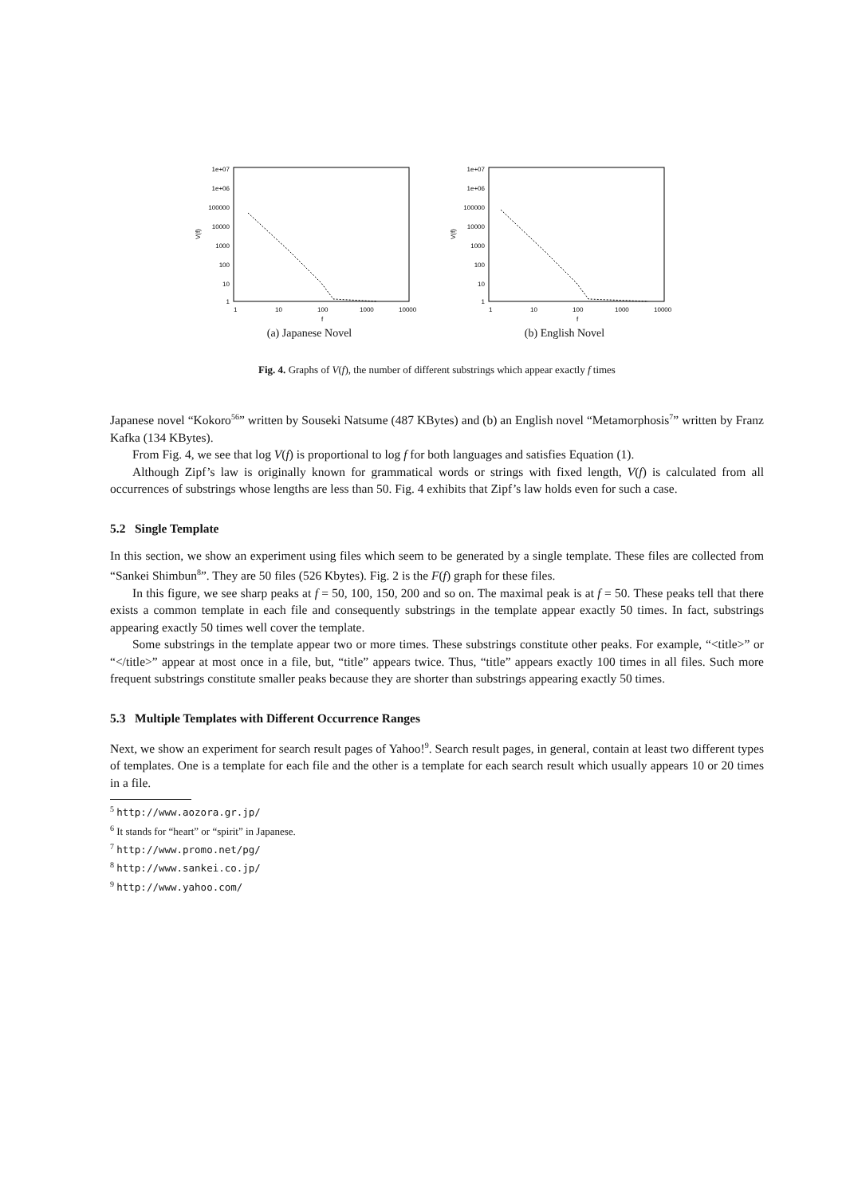1e+07
1e+06
100000
10000
1000
100
10
1
1
10
100
1000
10000
f
V(f)
(a) Japanese Novel
1e+07
1e+06
100000
10000
1000
100
10
1
1
10
100
1000
10000
f
V(f)
(b) English Novel
Fig. 4. Graphs of V(f), the number of different substrings which appear exactly f times
Japanese novel “Kokoro<sup>56</sup>” written by Souseki Natsume (487 KBytes) and (b) an English novel “Metamorphosis<sup>7</sup>” written by Franz Kafka (134 KBytes).
From Fig. 4, we see that log V(f) is proportional to log f for both languages and satisfies Equation (1).
Although Zipf’s law is originally known for grammatical words or strings with fixed length, V(f) is calculated from all occurrences of substrings whose lengths are less than 50. Fig. 4 exhibits that Zipf’s law holds even for such a case.
5.2 Single Template
In this section, we show an experiment using files which seem to be generated by a single template. These files are collected from “Sankei Shimbun<sup>8</sup>”. They are 50 files (526 Kbytes). Fig. 2 is the F(f) graph for these files.
In this figure, we see sharp peaks at f = 50, 100, 150, 200 and so on. The maximal peak is at f = 50. These peaks tell that there exists a common template in each file and consequently substrings in the template appear exactly 50 times. In fact, substrings appearing exactly 50 times well cover the template.
Some substrings in the template appear two or more times. These substrings constitute other peaks. For example, “<title>” or “</title>” appear at most once in a file, but, “title” appears twice. Thus, “title” appears exactly 100 times in all files. Such more frequent substrings constitute smaller peaks because they are shorter than substrings appearing exactly 50 times.
5.3 Multiple Templates with Different Occurrence Ranges
Next, we show an experiment for search result pages of Yahoo!<sup>9</sup>. Search result pages, in general, contain at least two different types of templates. One is a template for each file and the other is a template for each search result which usually appears 10 or 20 times in a file.
<sup>5</sup> http://www.aozora.gr.jp/
<sup>6</sup> It stands for “heart” or “spirit” in Japanese.
<sup>7</sup> http://www.promo.net/pg/
<sup>8</sup> http://www.sankei.co.jp/
<sup>9</sup> http://www.yahoo.com/